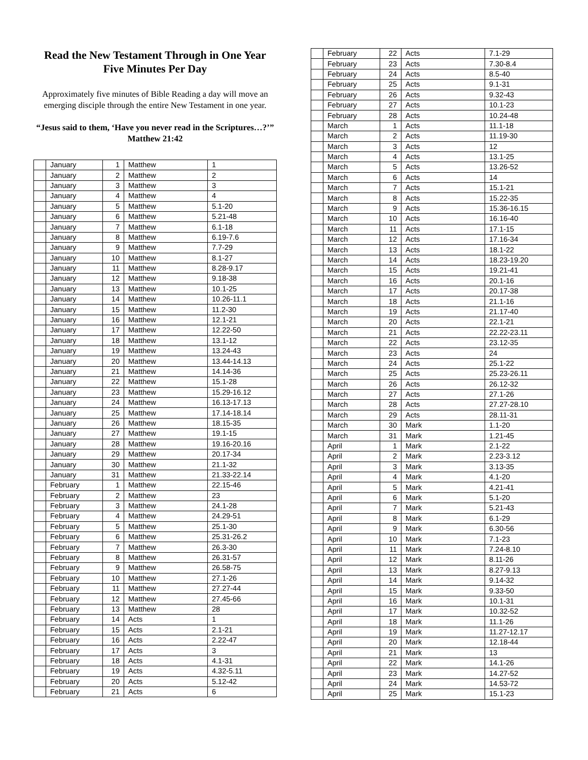Read the New Testament Through in One Year
Five Minutes Per Day
Approximately five minutes of Bible Reading a day will move an emerging disciple through the entire New Testament in one year.
“Jesus said to them, ‘Have you never read in the Scriptures…?’” Matthew 21:42
| | January | 1 | Matthew | 1 |
| | January | 2 | Matthew | 2 |
| | January | 3 | Matthew | 3 |
| | January | 4 | Matthew | 4 |
| | January | 5 | Matthew | 5.1-20 |
| | January | 6 | Matthew | 5.21-48 |
| | January | 7 | Matthew | 6.1-18 |
| | January | 8 | Matthew | 6.19-7.6 |
| | January | 9 | Matthew | 7.7-29 |
| | January | 10 | Matthew | 8.1-27 |
| | January | 11 | Matthew | 8.28-9.17 |
| | January | 12 | Matthew | 9.18-38 |
| | January | 13 | Matthew | 10.1-25 |
| | January | 14 | Matthew | 10.26-11.1 |
| | January | 15 | Matthew | 11.2-30 |
| | January | 16 | Matthew | 12.1-21 |
| | January | 17 | Matthew | 12.22-50 |
| | January | 18 | Matthew | 13.1-12 |
| | January | 19 | Matthew | 13.24-43 |
| | January | 20 | Matthew | 13.44-14.13 |
| | January | 21 | Matthew | 14.14-36 |
| | January | 22 | Matthew | 15.1-28 |
| | January | 23 | Matthew | 15.29-16.12 |
| | January | 24 | Matthew | 16.13-17.13 |
| | January | 25 | Matthew | 17.14-18.14 |
| | January | 26 | Matthew | 18.15-35 |
| | January | 27 | Matthew | 19.1-15 |
| | January | 28 | Matthew | 19.16-20.16 |
| | January | 29 | Matthew | 20.17-34 |
| | January | 30 | Matthew | 21.1-32 |
| | January | 31 | Matthew | 21.33-22.14 |
| | February | 1 | Matthew | 22.15-46 |
| | February | 2 | Matthew | 23 |
| | February | 3 | Matthew | 24.1-28 |
| | February | 4 | Matthew | 24.29-51 |
| | February | 5 | Matthew | 25.1-30 |
| | February | 6 | Matthew | 25.31-26.2 |
| | February | 7 | Matthew | 26.3-30 |
| | February | 8 | Matthew | 26.31-57 |
| | February | 9 | Matthew | 26.58-75 |
| | February | 10 | Matthew | 27.1-26 |
| | February | 11 | Matthew | 27.27-44 |
| | February | 12 | Matthew | 27.45-66 |
| | February | 13 | Matthew | 28 |
| | February | 14 | Acts | 1 |
| | February | 15 | Acts | 2.1-21 |
| | February | 16 | Acts | 2.22-47 |
| | February | 17 | Acts | 3 |
| | February | 18 | Acts | 4.1-31 |
| | February | 19 | Acts | 4.32-5.11 |
| | February | 20 | Acts | 5.12-42 |
| | February | 21 | Acts | 6 |
| | February | 22 | Acts | 7.1-29 |
| | February | 23 | Acts | 7.30-8.4 |
| | February | 24 | Acts | 8.5-40 |
| | February | 25 | Acts | 9.1-31 |
| | February | 26 | Acts | 9.32-43 |
| | February | 27 | Acts | 10.1-23 |
| | February | 28 | Acts | 10.24-48 |
| | March | 1 | Acts | 11.1-18 |
| | March | 2 | Acts | 11.19-30 |
| | March | 3 | Acts | 12 |
| | March | 4 | Acts | 13.1-25 |
| | March | 5 | Acts | 13.26-52 |
| | March | 6 | Acts | 14 |
| | March | 7 | Acts | 15.1-21 |
| | March | 8 | Acts | 15.22-35 |
| | March | 9 | Acts | 15.36-16.15 |
| | March | 10 | Acts | 16.16-40 |
| | March | 11 | Acts | 17.1-15 |
| | March | 12 | Acts | 17.16-34 |
| | March | 13 | Acts | 18.1-22 |
| | March | 14 | Acts | 18.23-19.20 |
| | March | 15 | Acts | 19.21-41 |
| | March | 16 | Acts | 20.1-16 |
| | March | 17 | Acts | 20.17-38 |
| | March | 18 | Acts | 21.1-16 |
| | March | 19 | Acts | 21.17-40 |
| | March | 20 | Acts | 22.1-21 |
| | March | 21 | Acts | 22.22-23.11 |
| | March | 22 | Acts | 23.12-35 |
| | March | 23 | Acts | 24 |
| | March | 24 | Acts | 25.1-22 |
| | March | 25 | Acts | 25.23-26.11 |
| | March | 26 | Acts | 26.12-32 |
| | March | 27 | Acts | 27.1-26 |
| | March | 28 | Acts | 27.27-28.10 |
| | March | 29 | Acts | 28.11-31 |
| | March | 30 | Mark | 1.1-20 |
| | March | 31 | Mark | 1.21-45 |
| | April | 1 | Mark | 2.1-22 |
| | April | 2 | Mark | 2.23-3.12 |
| | April | 3 | Mark | 3.13-35 |
| | April | 4 | Mark | 4.1-20 |
| | April | 5 | Mark | 4.21-41 |
| | April | 6 | Mark | 5.1-20 |
| | April | 7 | Mark | 5.21-43 |
| | April | 8 | Mark | 6.1-29 |
| | April | 9 | Mark | 6.30-56 |
| | April | 10 | Mark | 7.1-23 |
| | April | 11 | Mark | 7.24-8.10 |
| | April | 12 | Mark | 8.11-26 |
| | April | 13 | Mark | 8.27-9.13 |
| | April | 14 | Mark | 9.14-32 |
| | April | 15 | Mark | 9.33-50 |
| | April | 16 | Mark | 10.1-31 |
| | April | 17 | Mark | 10.32-52 |
| | April | 18 | Mark | 11.1-26 |
| | April | 19 | Mark | 11.27-12.17 |
| | April | 20 | Mark | 12.18-44 |
| | April | 21 | Mark | 13 |
| | April | 22 | Mark | 14.1-26 |
| | April | 23 | Mark | 14.27-52 |
| | April | 24 | Mark | 14.53-72 |
| | April | 25 | Mark | 15.1-23 |